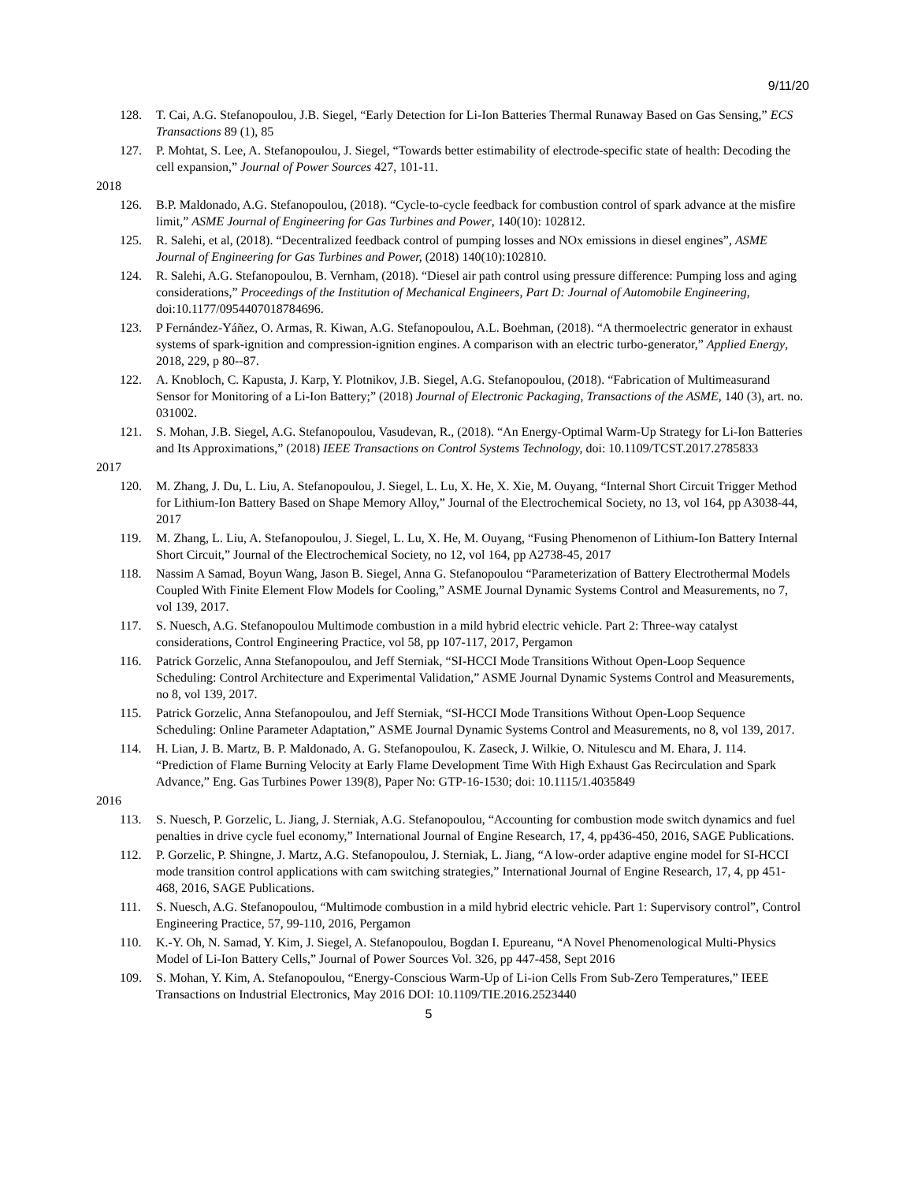9/11/20
128. T. Cai, A.G. Stefanopoulou, J.B. Siegel, “Early Detection for Li-Ion Batteries Thermal Runaway Based on Gas Sensing,” ECS Transactions 89 (1), 85
127. P. Mohtat, S. Lee, A. Stefanopoulou, J. Siegel, “Towards better estimability of electrode-specific state of health: Decoding the cell expansion,” Journal of Power Sources 427, 101-11.
2018
126. B.P. Maldonado, A.G. Stefanopoulou, (2018). “Cycle-to-cycle feedback for combustion control of spark advance at the misfire limit,” ASME Journal of Engineering for Gas Turbines and Power, 140(10): 102812.
125. R. Salehi, et al, (2018). “Decentralized feedback control of pumping losses and NOx emissions in diesel engines”, ASME Journal of Engineering for Gas Turbines and Power, (2018) 140(10):102810.
124. R. Salehi, A.G. Stefanopoulou, B. Vernham, (2018). “Diesel air path control using pressure difference: Pumping loss and aging considerations,” Proceedings of the Institution of Mechanical Engineers, Part D: Journal of Automobile Engineering, doi:10.1177/0954407018784696.
123. P Fernández-Yáñez, O. Armas, R. Kiwan, A.G. Stefanopoulou, A.L. Boehman, (2018). “A thermoelectric generator in exhaust systems of spark-ignition and compression-ignition engines. A comparison with an electric turbo-generator,” Applied Energy, 2018, 229, p 80--87.
122. A. Knobloch, C. Kapusta, J. Karp, Y. Plotnikov, J.B. Siegel, A.G. Stefanopoulou, (2018). “Fabrication of Multimeasurand Sensor for Monitoring of a Li-Ion Battery;” (2018) Journal of Electronic Packaging, Transactions of the ASME, 140 (3), art. no. 031002.
121. S. Mohan, J.B. Siegel, A.G. Stefanopoulou, Vasudevan, R., (2018). “An Energy-Optimal Warm-Up Strategy for Li-Ion Batteries and Its Approximations,” (2018) IEEE Transactions on Control Systems Technology, doi: 10.1109/TCST.2017.2785833
2017
120. M. Zhang, J. Du, L. Liu, A. Stefanopoulou, J. Siegel, L. Lu, X. He, X. Xie, M. Ouyang, “Internal Short Circuit Trigger Method for Lithium-Ion Battery Based on Shape Memory Alloy,” Journal of the Electrochemical Society, no 13, vol 164, pp A3038-44, 2017
119. M. Zhang, L. Liu, A. Stefanopoulou, J. Siegel, L. Lu, X. He, M. Ouyang, “Fusing Phenomenon of Lithium-Ion Battery Internal Short Circuit,” Journal of the Electrochemical Society, no 12, vol 164, pp A2738-45, 2017
118. Nassim A Samad, Boyun Wang, Jason B. Siegel, Anna G. Stefanopoulou “Parameterization of Battery Electrothermal Models Coupled With Finite Element Flow Models for Cooling,” ASME Journal Dynamic Systems Control and Measurements, no 7, vol 139, 2017.
117. S. Nuesch, A.G. Stefanopoulou Multimode combustion in a mild hybrid electric vehicle. Part 2: Three-way catalyst considerations, Control Engineering Practice, vol 58, pp 107-117, 2017, Pergamon
116. Patrick Gorzelic, Anna Stefanopoulou, and Jeff Sterniak, “SI-HCCI Mode Transitions Without Open-Loop Sequence Scheduling: Control Architecture and Experimental Validation,” ASME Journal Dynamic Systems Control and Measurements, no 8, vol 139, 2017.
115. Patrick Gorzelic, Anna Stefanopoulou, and Jeff Sterniak, “SI-HCCI Mode Transitions Without Open-Loop Sequence Scheduling: Online Parameter Adaptation,” ASME Journal Dynamic Systems Control and Measurements, no 8, vol 139, 2017.
114. H. Lian, J. B. Martz, B. P. Maldonado, A. G. Stefanopoulou, K. Zaseck, J. Wilkie, O. Nitulescu and M. Ehara, J. 114. “Prediction of Flame Burning Velocity at Early Flame Development Time With High Exhaust Gas Recirculation and Spark Advance,” Eng. Gas Turbines Power 139(8), Paper No: GTP-16-1530; doi: 10.1115/1.4035849
2016
113. S. Nuesch, P. Gorzelic, L. Jiang, J. Sterniak, A.G. Stefanopoulou, “Accounting for combustion mode switch dynamics and fuel penalties in drive cycle fuel economy,” International Journal of Engine Research, 17, 4, pp436-450, 2016, SAGE Publications.
112. P. Gorzelic, P. Shingne, J. Martz, A.G. Stefanopoulou, J. Sterniak, L. Jiang, “A low-order adaptive engine model for SI-HCCI mode transition control applications with cam switching strategies,” International Journal of Engine Research, 17, 4, pp 451-468, 2016, SAGE Publications.
111. S. Nuesch, A.G. Stefanopoulou, “Multimode combustion in a mild hybrid electric vehicle. Part 1: Supervisory control”, Control Engineering Practice, 57, 99-110, 2016, Pergamon
110. K.-Y. Oh, N. Samad, Y. Kim, J. Siegel, A. Stefanopoulou, Bogdan I. Epureanu, “A Novel Phenomenological Multi-Physics Model of Li-Ion Battery Cells,” Journal of Power Sources Vol. 326, pp 447-458, Sept 2016
109. S. Mohan, Y. Kim, A. Stefanopoulou, “Energy-Conscious Warm-Up of Li-ion Cells From Sub-Zero Temperatures,” IEEE Transactions on Industrial Electronics, May 2016 DOI: 10.1109/TIE.2016.2523440
5